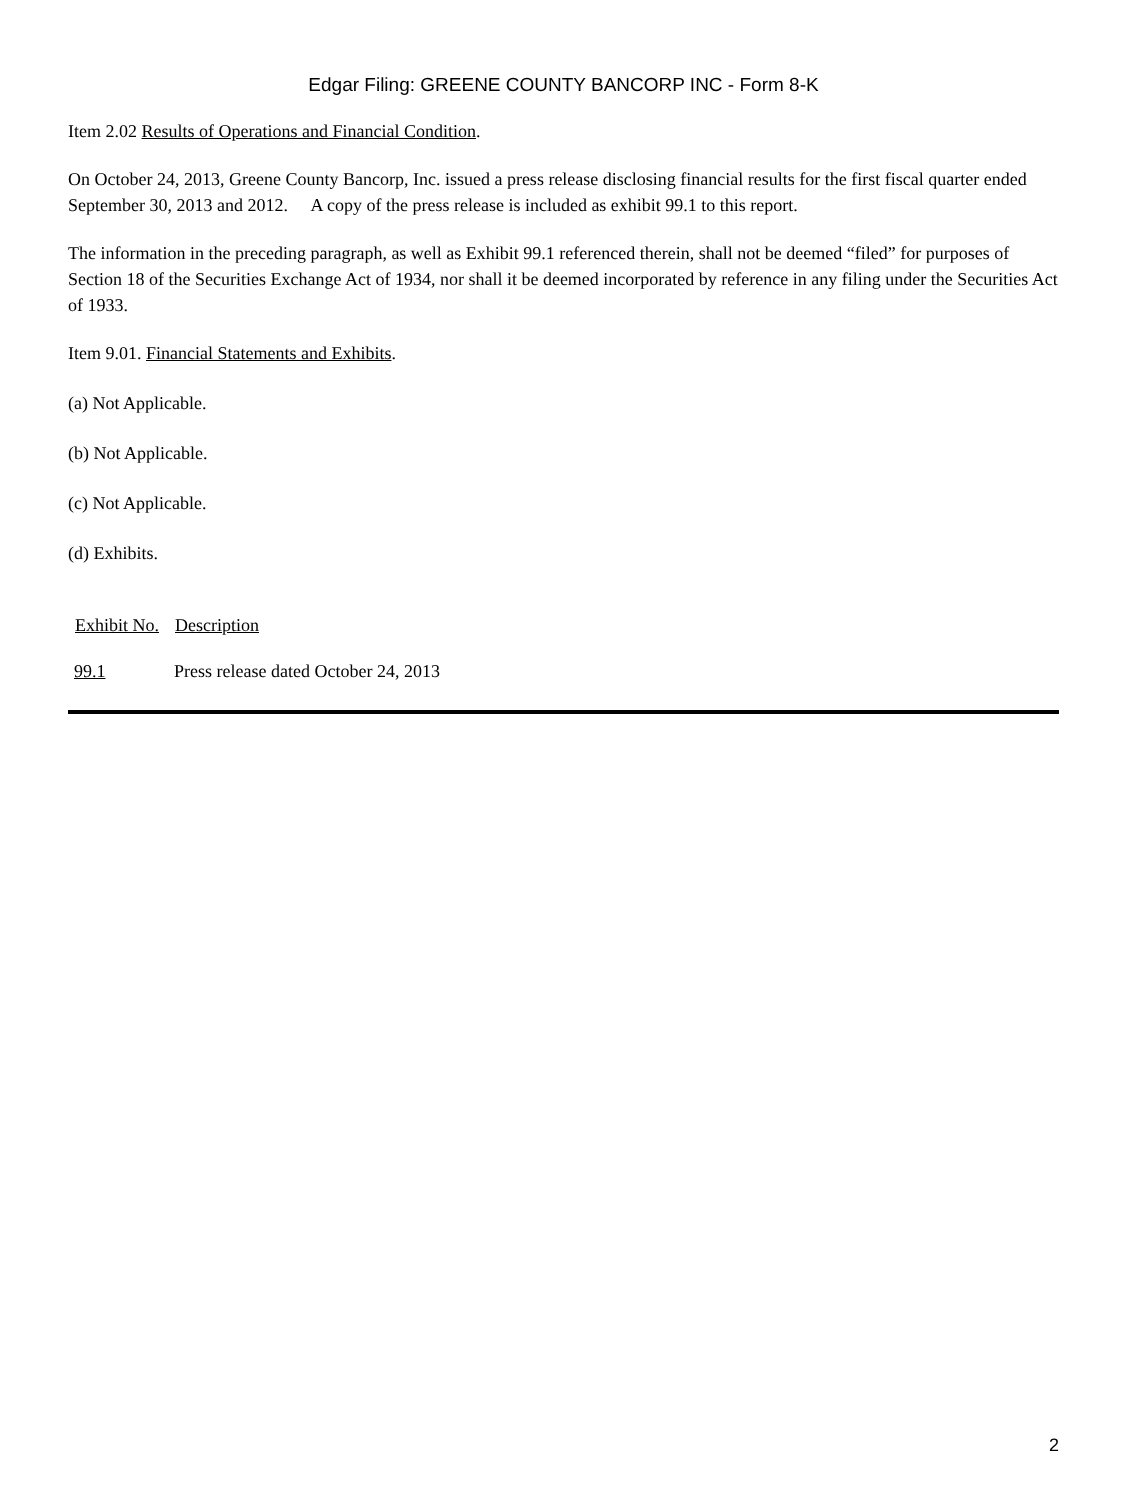Edgar Filing: GREENE COUNTY BANCORP INC - Form 8-K
Item 2.02 Results of Operations and Financial Condition.
On October 24, 2013, Greene County Bancorp, Inc. issued a press release disclosing financial results for the first fiscal quarter ended September 30, 2013 and 2012. A copy of the press release is included as exhibit 99.1 to this report.
The information in the preceding paragraph, as well as Exhibit 99.1 referenced therein, shall not be deemed “filed” for purposes of Section 18 of the Securities Exchange Act of 1934, nor shall it be deemed incorporated by reference in any filing under the Securities Act of 1933.
Item 9.01. Financial Statements and Exhibits.
(a) Not Applicable.
(b) Not Applicable.
(c) Not Applicable.
(d) Exhibits.
| Exhibit No. | Description |
| --- | --- |
| 99.1 | Press release dated October 24, 2013 |
2